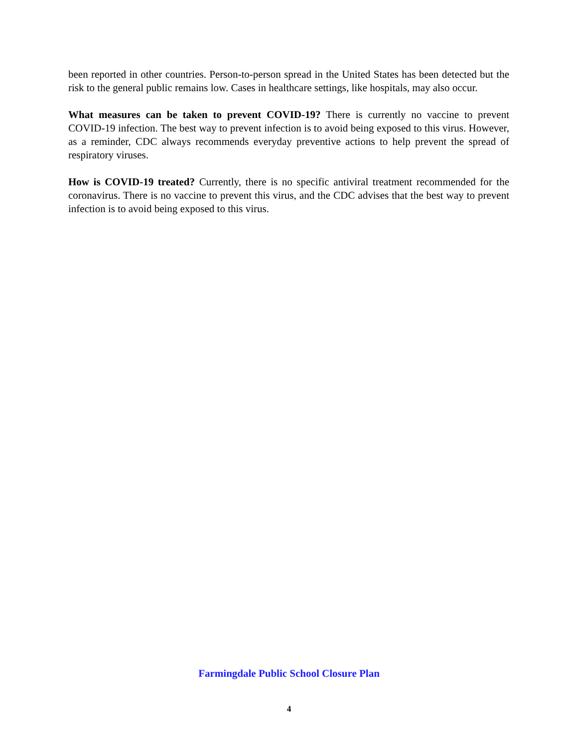been reported in other countries. Person-to-person spread in the United States has been detected but the risk to the general public remains low. Cases in healthcare settings, like hospitals, may also occur.
What measures can be taken to prevent COVID-19? There is currently no vaccine to prevent COVID-19 infection. The best way to prevent infection is to avoid being exposed to this virus. However, as a reminder, CDC always recommends everyday preventive actions to help prevent the spread of respiratory viruses.
How is COVID-19 treated? Currently, there is no specific antiviral treatment recommended for the coronavirus. There is no vaccine to prevent this virus, and the CDC advises that the best way to prevent infection is to avoid being exposed to this virus.
Farmingdale Public School Closure Plan
4